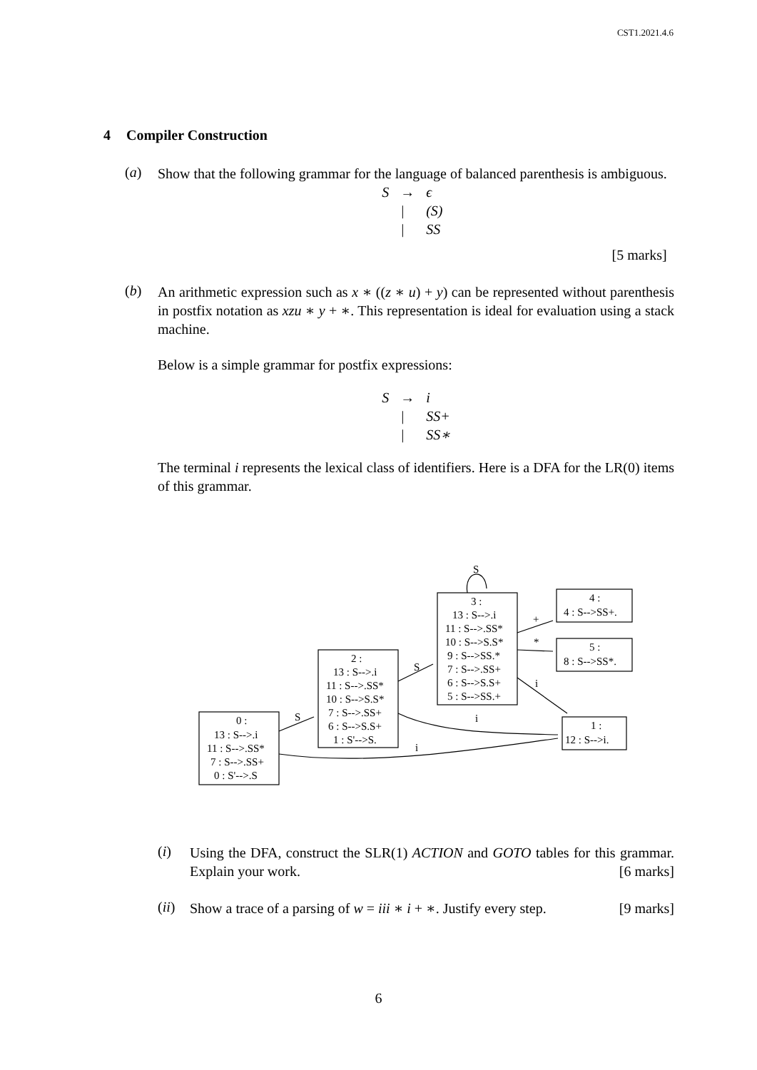CST1.2021.4.6
4 Compiler Construction
(a)
Show that the following grammar for the language of balanced parenthesis is ambiguous.
| S | → | ϵ |
| | / | (S) |
| | / | SS |
[5 marks]
(b)
An arithmetic expression such as x ∗ ((z ∗ u) + y) can be represented without parenthesis in postfix notation as xzu ∗ y + ∗. This representation is ideal for evaluation using a stack machine.
Below is a simple grammar for postfix expressions:
| S | → | i |
| | / | SS+ |
| | / | SS∗ |
The terminal i represents the lexical class of identifiers. Here is a DFA for the LR(0) items of this grammar.
0 :
13 : S-->.i
11 : S-->.SS*
7 : S-->.SS+
0 : S'-->.S
2 :
13 : S-->.i
11 : S-->.SS*
10 : S-->S.S*
7 : S-->.SS+
6 : S-->S.S+
1 : S'-->S.
3 :
13 : S-->.i
11 : S-->.SS*
10 : S-->S.S*
9 : S-->SS.*
7 : S-->.SS+
6 : S-->S.S+
5 : S-->SS.+
4 :
4 : S-->SS+.
5 :
8 : S-->SS*.
1 :
12 : S-->i.
S
S
S
+
*
i
i
i
(i)
Using the DFA, construct the SLR(1) ACTION and GOTO tables for this grammar. Explain your work. [6 marks]
(ii)
Show a trace of a parsing of w = iii ∗ i + ∗. Justify every step. [9 marks]
6